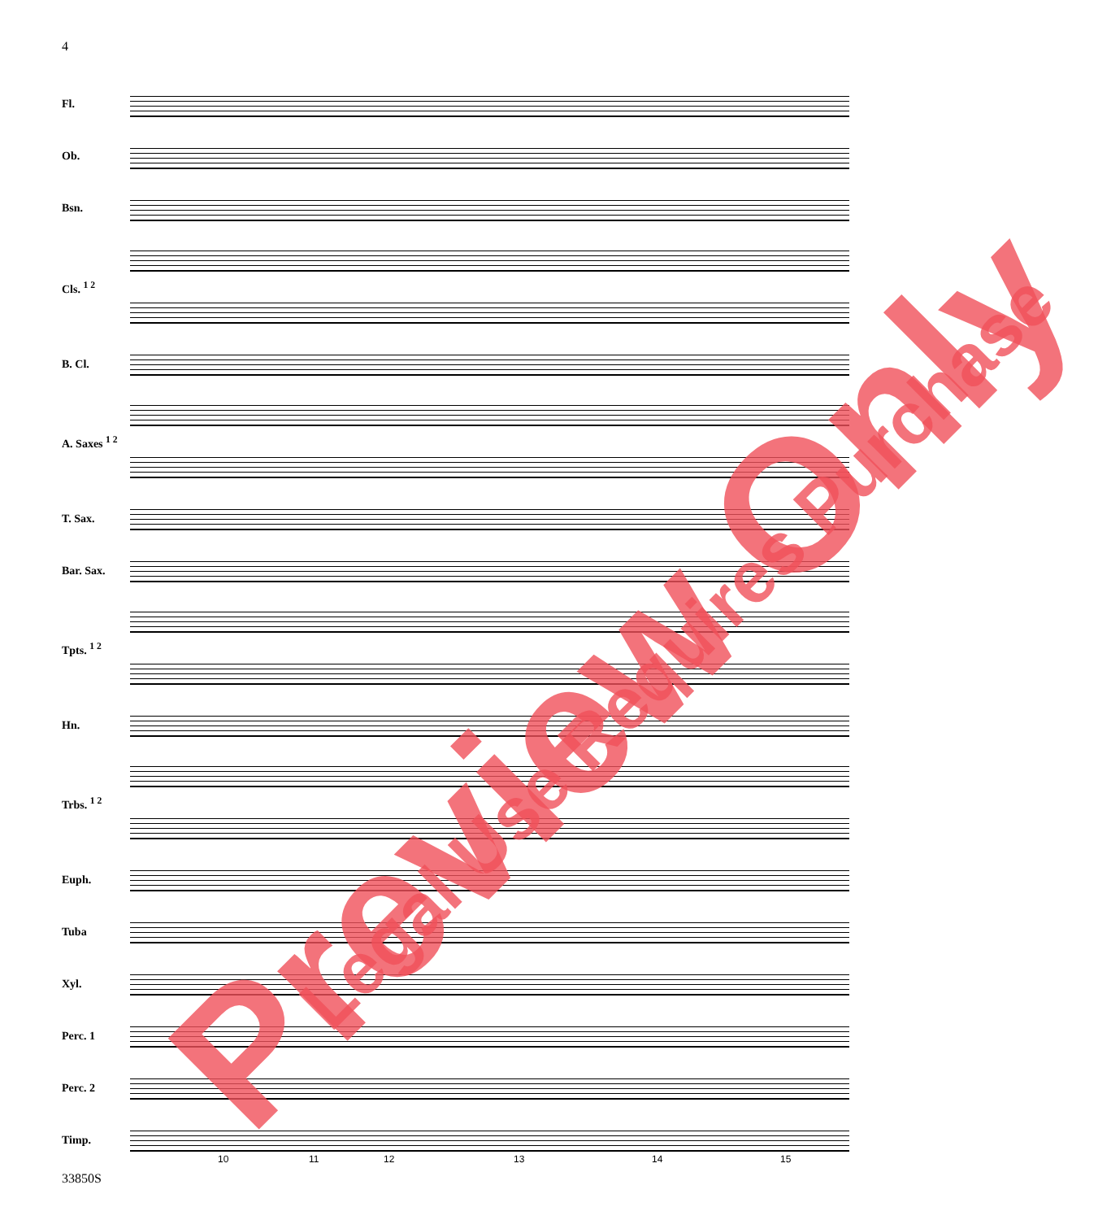4
Fl.
Ob.
Bsn.
Cls. <sup>1 2</sup>
B. Cl.
A. Saxes <sup>1 2</sup>
T. Sax.
Bar. Sax.
Tpts. <sup>1 2</sup>
Hn.
Trbs. <sup>1 2</sup>
Euph.
Tuba
Xyl.
Perc. 1
Perc. 2
Timp.
10 11 12 13 14 15
33850S
Preview Only Legal Use Requires Purchase